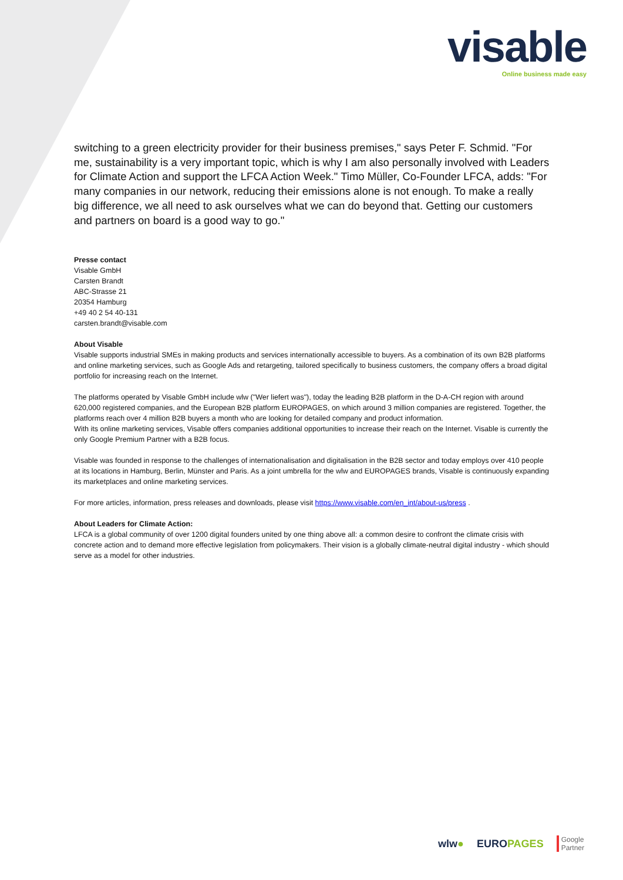visable
Online business made easy
switching to a green electricity provider for their business premises," says Peter F. Schmid. "For me, sustainability is a very important topic, which is why I am also personally involved with Leaders for Climate Action and support the LFCA Action Week." Timo Müller, Co-Founder LFCA, adds: "For many companies in our network, reducing their emissions alone is not enough. To make a really big difference, we all need to ask ourselves what we can do beyond that. Getting our customers and partners on board is a good way to go."
Presse contact
Visable GmbH
Carsten Brandt
ABC-Strasse 21
20354 Hamburg
+49 40 2 54 40-131
carsten.brandt@visable.com
About Visable
Visable supports industrial SMEs in making products and services internationally accessible to buyers. As a combination of its own B2B platforms and online marketing services, such as Google Ads and retargeting, tailored specifically to business customers, the company offers a broad digital portfolio for increasing reach on the Internet.
The platforms operated by Visable GmbH include wlw ("Wer liefert was"), today the leading B2B platform in the D-A-CH region with around 620,000 registered companies, and the European B2B platform EUROPAGES, on which around 3 million companies are registered. Together, the platforms reach over 4 million B2B buyers a month who are looking for detailed company and product information.
With its online marketing services, Visable offers companies additional opportunities to increase their reach on the Internet. Visable is currently the only Google Premium Partner with a B2B focus.
Visable was founded in response to the challenges of internationalisation and digitalisation in the B2B sector and today employs over 410 people at its locations in Hamburg, Berlin, Münster and Paris. As a joint umbrella for the wlw and EUROPAGES brands, Visable is continuously expanding its marketplaces and online marketing services.
For more articles, information, press releases and downloads, please visit https://www.visable.com/en_int/about-us/press .
About Leaders for Climate Action:
LFCA is a global community of over 1200 digital founders united by one thing above all: a common desire to confront the climate crisis with concrete action and to demand more effective legislation from policymakers. Their vision is a globally climate-neutral digital industry - which should serve as a model for other industries.
wlw● EUROPAGES Google
Partner